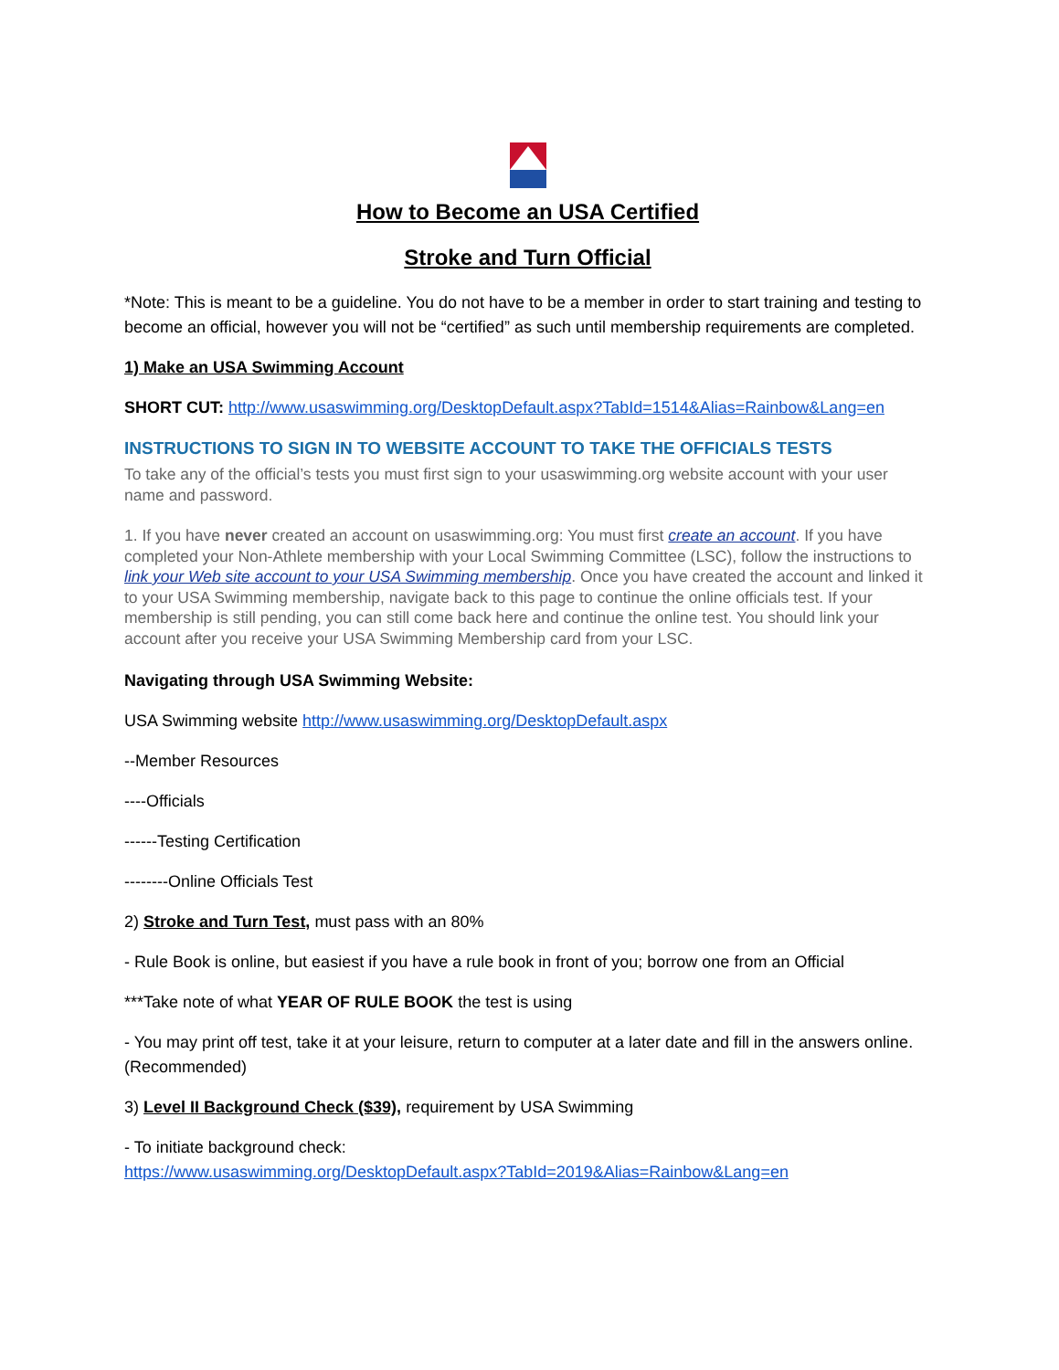How to Become an USA Certified
Stroke and Turn Official
*Note: This is meant to be a guideline. You do not have to be a member in order to start training and testing to become an official, however you will not be “certified” as such until membership requirements are completed.
1) Make an USA Swimming Account
SHORT CUT: http://www.usaswimming.org/DesktopDefault.aspx?TabId=1514&Alias=Rainbow&Lang=en
INSTRUCTIONS TO SIGN IN TO WEBSITE ACCOUNT TO TAKE THE OFFICIALS TESTS
To take any of the official’s tests you must first sign to your usaswimming.org website account with your user name and password.
1. If you have never created an account on usaswimming.org: You must first create an account. If you have completed your Non-Athlete membership with your Local Swimming Committee (LSC), follow the instructions to link your Web site account to your USA Swimming membership. Once you have created the account and linked it to your USA Swimming membership, navigate back to this page to continue the online officials test. If your membership is still pending, you can still come back here and continue the online test. You should link your account after you receive your USA Swimming Membership card from your LSC.
Navigating through USA Swimming Website:
USA Swimming website http://www.usaswimming.org/DesktopDefault.aspx
--Member Resources
----Officials
------Testing Certification
--------Online Officials Test
2) Stroke and Turn Test, must pass with an 80%
- Rule Book is online, but easiest if you have a rule book in front of you; borrow one from an Official
***Take note of what YEAR OF RULE BOOK the test is using
- You may print off test, take it at your leisure, return to computer at a later date and fill in the answers online. (Recommended)
3) Level II Background Check ($39), requirement by USA Swimming
- To initiate background check:
https://www.usaswimming.org/DesktopDefault.aspx?TabId=2019&Alias=Rainbow&Lang=en